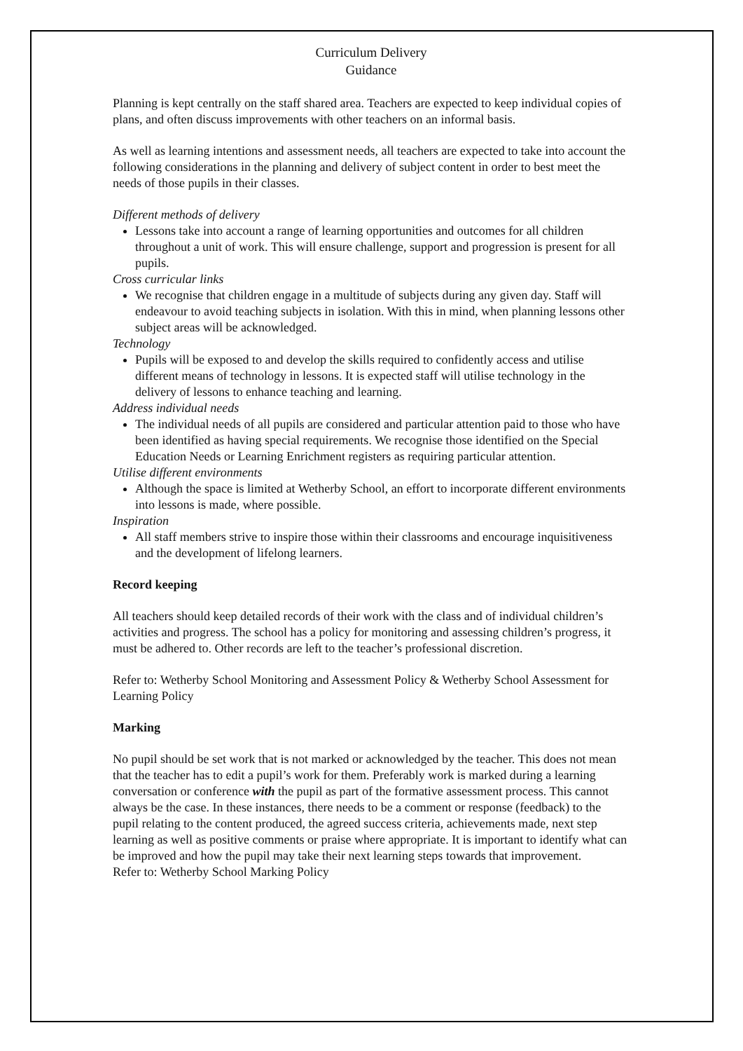Curriculum Delivery
Guidance
Planning is kept centrally on the staff shared area. Teachers are expected to keep individual copies of plans, and often discuss improvements with other teachers on an informal basis.
As well as learning intentions and assessment needs, all teachers are expected to take into account the following considerations in the planning and delivery of subject content in order to best meet the needs of those pupils in their classes.
Different methods of delivery
Lessons take into account a range of learning opportunities and outcomes for all children throughout a unit of work. This will ensure challenge, support and progression is present for all pupils.
Cross curricular links
We recognise that children engage in a multitude of subjects during any given day. Staff will endeavour to avoid teaching subjects in isolation. With this in mind, when planning lessons other subject areas will be acknowledged.
Technology
Pupils will be exposed to and develop the skills required to confidently access and utilise different means of technology in lessons. It is expected staff will utilise technology in the delivery of lessons to enhance teaching and learning.
Address individual needs
The individual needs of all pupils are considered and particular attention paid to those who have been identified as having special requirements. We recognise those identified on the Special Education Needs or Learning Enrichment registers as requiring particular attention.
Utilise different environments
Although the space is limited at Wetherby School, an effort to incorporate different environments into lessons is made, where possible.
Inspiration
All staff members strive to inspire those within their classrooms and encourage inquisitiveness and the development of lifelong learners.
Record keeping
All teachers should keep detailed records of their work with the class and of individual children’s activities and progress. The school has a policy for monitoring and assessing children’s progress, it must be adhered to. Other records are left to the teacher’s professional discretion.
Refer to: Wetherby School Monitoring and Assessment Policy & Wetherby School Assessment for Learning Policy
Marking
No pupil should be set work that is not marked or acknowledged by the teacher. This does not mean that the teacher has to edit a pupil’s work for them. Preferably work is marked during a learning conversation or conference with the pupil as part of the formative assessment process. This cannot always be the case. In these instances, there needs to be a comment or response (feedback) to the pupil relating to the content produced, the agreed success criteria, achievements made, next step learning as well as positive comments or praise where appropriate. It is important to identify what can be improved and how the pupil may take their next learning steps towards that improvement.
Refer to: Wetherby School Marking Policy